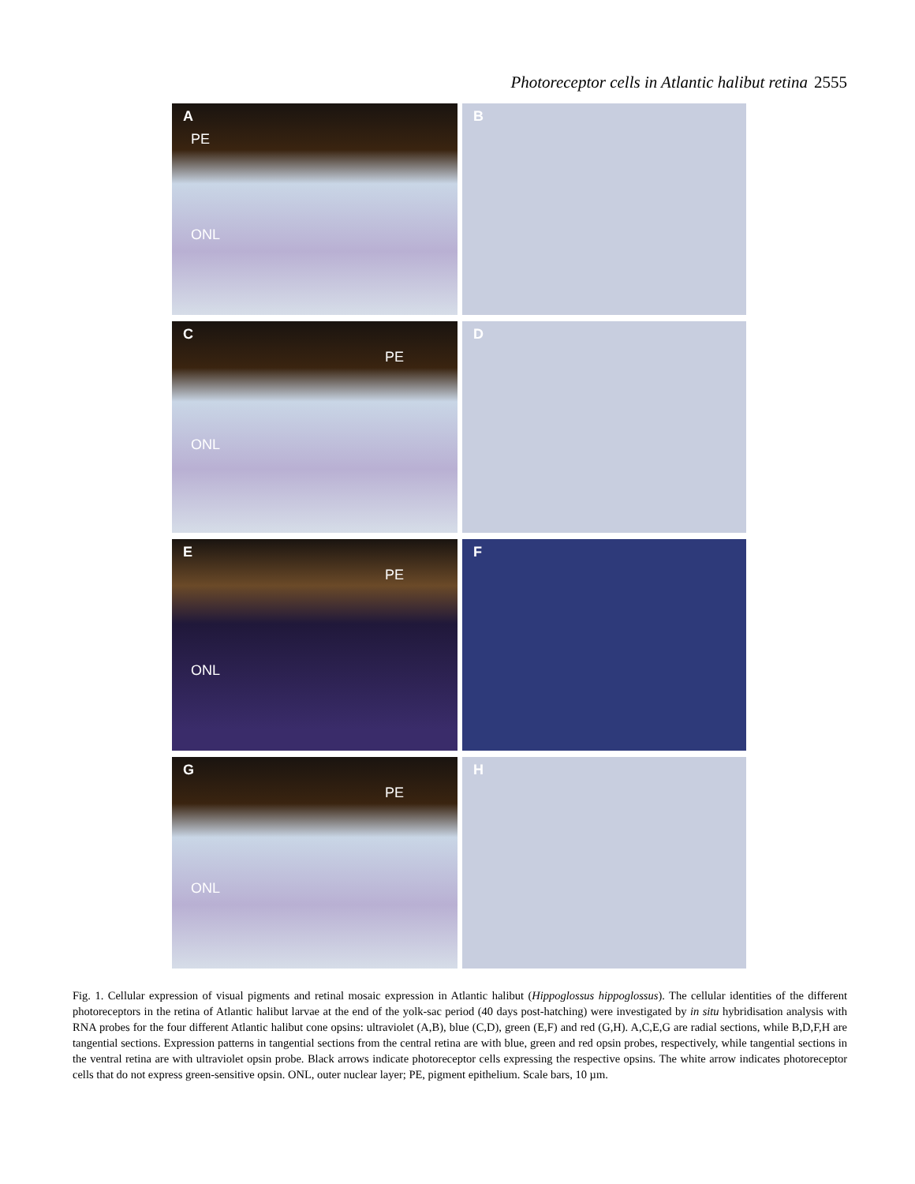Photoreceptor cells in Atlantic halibut retina 2555
A
PE
ONL
B
C
PE
ONL
D
E
PE
ONL
F
G
PE
ONL
H
Fig. 1. Cellular expression of visual pigments and retinal mosaic expression in Atlantic halibut (Hippoglossus hippoglossus). The cellular identities of the different photoreceptors in the retina of Atlantic halibut larvae at the end of the yolk-sac period (40 days post-hatching) were investigated by in situ hybridisation analysis with RNA probes for the four different Atlantic halibut cone opsins: ultraviolet (A,B), blue (C,D), green (E,F) and red (G,H). A,C,E,G are radial sections, while B,D,F,H are tangential sections. Expression patterns in tangential sections from the central retina are with blue, green and red opsin probes, respectively, while tangential sections in the ventral retina are with ultraviolet opsin probe. Black arrows indicate photoreceptor cells expressing the respective opsins. The white arrow indicates photoreceptor cells that do not express green-sensitive opsin. ONL, outer nuclear layer; PE, pigment epithelium. Scale bars, 10 µm.